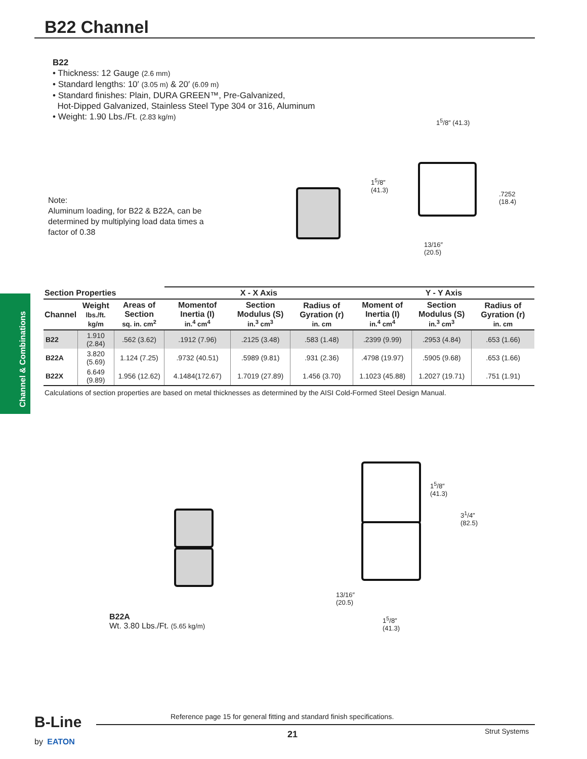B22 Channel
B22
• Thickness: 12 Gauge (2.6 mm)
• Standard lengths: 10′ (3.05 m) & 20′ (6.09 m)
• Standard finishes: Plain, DURA GREEN™, Pre-Galvanized,
Hot-Dipped Galvanized, Stainless Steel Type 304 or 316, Aluminum
• Weight: 1.90 Lbs./Ft. (2.83 kg/m)
Note:
Aluminum loading, for B22 & B22A, can be
determined by multiplying load data times a
factor of 0.38
1<sup>5</sup>/8″ (41.3)
1<sup>5</sup>/8″
(41.3)
.7252
(18.4)
13/16″
(20.5)
Channel & Combinations
| Section Properties | | | X - X Axis | | | Y - Y Axis | | |
| --- | --- | --- | --- | --- | --- | --- | --- | --- |
| Channel | Weight lbs./ft. kg/m | Areas of Section sq. in. cm<sup>2</sup> | Momentof Inertia (I) in.<sup>4</sup> cm<sup>4</sup> | Section Modulus (S) in.<sup>3</sup> cm<sup>3</sup> | Radius of Gyration (r) in. cm | Moment of Inertia (I) in.<sup>4</sup> cm<sup>4</sup> | Section Modulus (S) in.<sup>3</sup> cm<sup>3</sup> | Radius of Gyration (r) in. cm |
| B22 | 1.910 (2.84) | .562 (3.62) | .1912 (7.96) | .2125 (3.48) | .583 (1.48) | .2399 (9.99) | .2953 (4.84) | .653 (1.66) |
| B22A | 3.820 (5.69) | 1.124 (7.25) | .9732 (40.51) | .5989 (9.81) | .931 (2.36) | .4798 (19.97) | .5905 (9.68) | .653 (1.66) |
| B22X | 6.649 (9.89) | 1.956 (12.62) | 4.1484(172.67) | 1.7019 (27.89) | 1.456 (3.70) | 1.1023 (45.88) | 1.2027 (19.71) | .751 (1.91) |
Calculations of section properties are based on metal thicknesses as determined by the AISI Cold-Formed Steel Design Manual.
1<sup>5</sup>/8″
(41.3)
3<sup>1</sup>/4″
(82.5)
13/16″
(20.5)
1<sup>5</sup>/8″
(41.3)
B22A
Wt. 3.80 Lbs./Ft. (5.65 kg/m)
B-Line
by EATON
Reference page 15 for general fitting and standard finish specifications.
21 Strut Systems